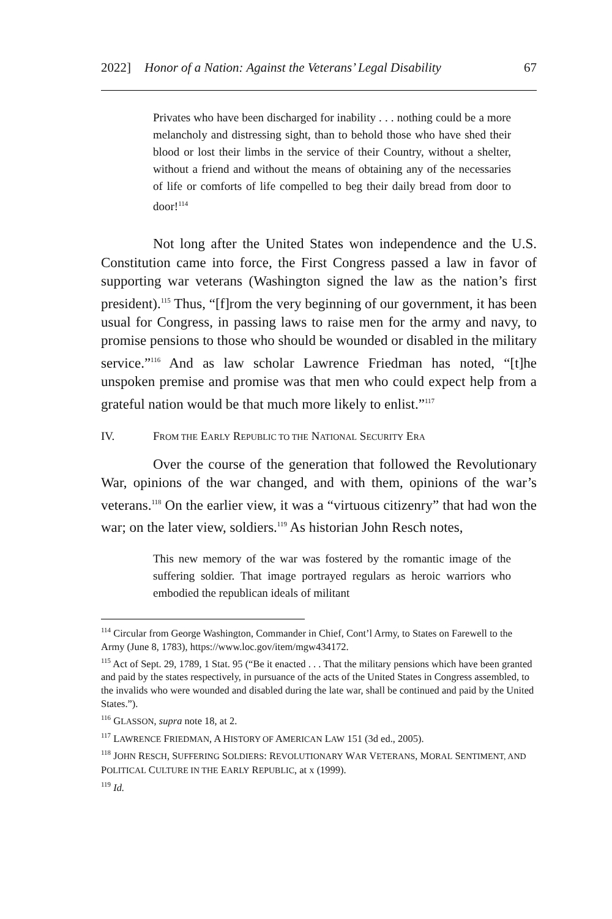2022] Honor of a Nation: Against the Veterans’ Legal Disability 67
Privates who have been discharged for inability . . . nothing could be a more melancholy and distressing sight, than to behold those who have shed their blood or lost their limbs in the service of their Country, without a shelter, without a friend and without the means of obtaining any of the necessaries of life or comforts of life compelled to beg their daily bread from door to door!<sup>114</sup>
Not long after the United States won independence and the U.S. Constitution came into force, the First Congress passed a law in favor of supporting war veterans (Washington signed the law as the nation’s first president).<sup>115</sup> Thus, “[f]rom the very beginning of our government, it has been usual for Congress, in passing laws to raise men for the army and navy, to promise pensions to those who should be wounded or disabled in the military service.”<sup>116</sup> And as law scholar Lawrence Friedman has noted, “[t]he unspoken premise and promise was that men who could expect help from a grateful nation would be that much more likely to enlist.”<sup>117</sup>
IV. FROM THE EARLY REPUBLIC TO THE NATIONAL SECURITY ERA
Over the course of the generation that followed the Revolutionary War, opinions of the war changed, and with them, opinions of the war’s veterans.<sup>118</sup> On the earlier view, it was a “virtuous citizenry” that had won the war; on the later view, soldiers.<sup>119</sup> As historian John Resch notes,
This new memory of the war was fostered by the romantic image of the suffering soldier. That image portrayed regulars as heroic warriors who embodied the republican ideals of militant
<sup>114</sup> Circular from George Washington, Commander in Chief, Cont’l Army, to States on Farewell to the Army (June 8, 1783), https://www.loc.gov/item/mgw434172.
<sup>115</sup> Act of Sept. 29, 1789, 1 Stat. 95 (“Be it enacted . . . That the military pensions which have been granted and paid by the states respectively, in pursuance of the acts of the United States in Congress assembled, to the invalids who were wounded and disabled during the late war, shall be continued and paid by the United States.”).
<sup>116</sup> GLASSON, supra note 18, at 2.
<sup>117</sup> LAWRENCE FRIEDMAN, A HISTORY OF AMERICAN LAW 151 (3d ed., 2005).
<sup>118</sup> JOHN RESCH, SUFFERING SOLDIERS: REVOLUTIONARY WAR VETERANS, MORAL SENTIMENT, AND POLITICAL CULTURE IN THE EARLY REPUBLIC, at x (1999).
<sup>119</sup> Id.